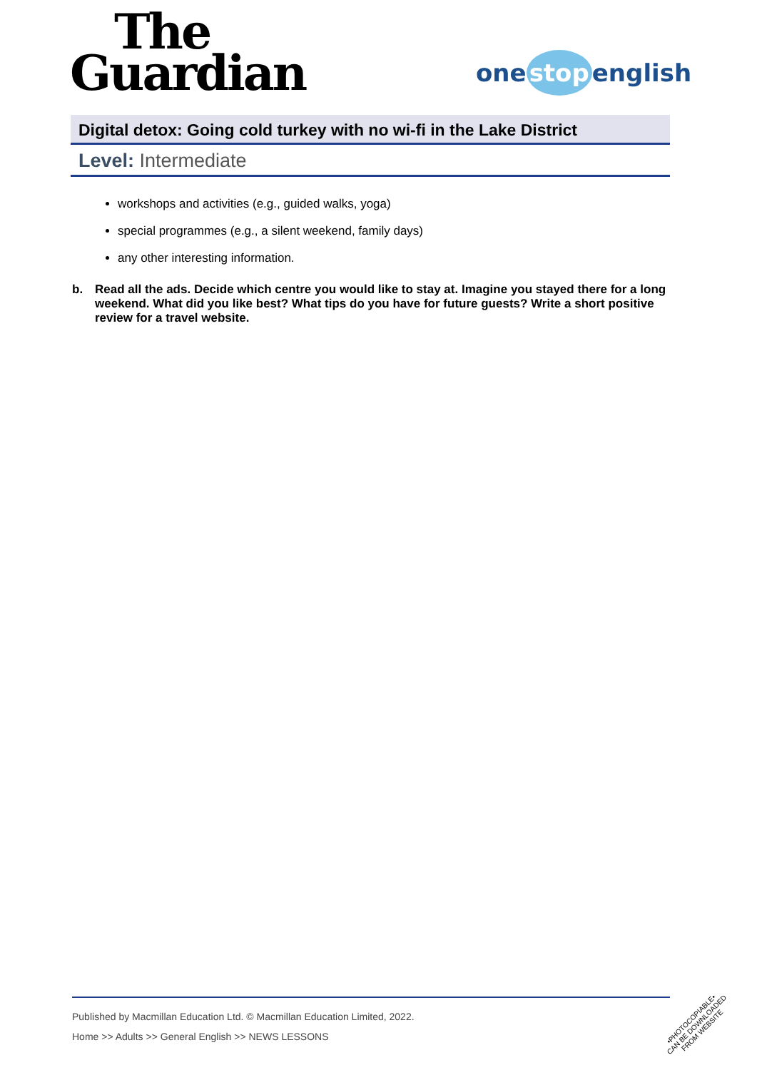The
Guardian
one stop english
Digital detox: Going cold turkey with no wi-fi in the Lake District
Level: Intermediate
workshops and activities (e.g., guided walks, yoga)
special programmes (e.g., a silent weekend, family days)
any other interesting information.
b. Read all the ads. Decide which centre you would like to stay at. Imagine you stayed there for a long weekend. What did you like best? What tips do you have for future guests? Write a short positive review for a travel website.
Published by Macmillan Education Ltd. © Macmillan Education Limited, 2022.
Home >> Adults >> General English >> NEWS LESSONS
•PHOTOCOPIABLE•
CAN BE DOWNLOADED
FROM WEBSITE